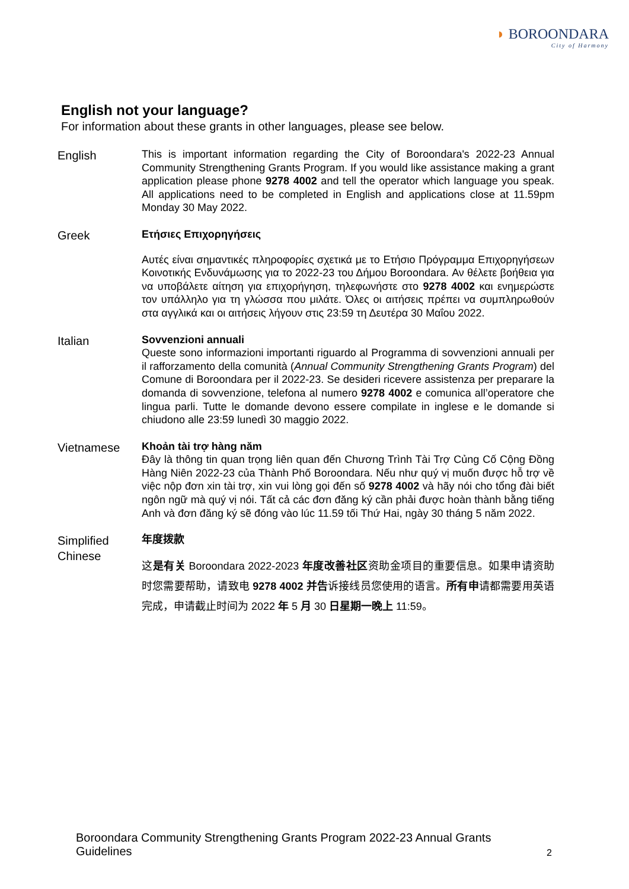◗ BOROONDARA
City of Harmony
English not your language?
For information about these grants in other languages, please see below.
English
This is important information regarding the City of Boroondara's 2022-23 Annual Community Strengthening Grants Program. If you would like assistance making a grant application please phone 9278 4002 and tell the operator which language you speak. All applications need to be completed in English and applications close at 11.59pm Monday 30 May 2022.
Greek
Ετήσιες Επιχορηγήσεις
Αυτές είναι σημαντικές πληροφορίες σχετικά με το Ετήσιο Πρόγραμμα Επιχορηγήσεων Κοινοτικής Ενδυνάμωσης για το 2022-23 του Δήμου Boroondara. Αν θέλετε βοήθεια για να υποβάλετε αίτηση για επιχορήγηση, τηλεφωνήστε στο 9278 4002 και ενημερώστε τον υπάλληλο για τη γλώσσα που μιλάτε. Όλες οι αιτήσεις πρέπει να συμπληρωθούν στα αγγλικά και οι αιτήσεις λήγουν στις 23:59 τη Δευτέρα 30 Μαΐου 2022.
Italian
Sovvenzioni annuali
Queste sono informazioni importanti riguardo al Programma di sovvenzioni annuali per il rafforzamento della comunità (Annual Community Strengthening Grants Program) del Comune di Boroondara per il 2022-23. Se desideri ricevere assistenza per preparare la domanda di sovvenzione, telefona al numero 9278 4002 e comunica all’operatore che lingua parli. Tutte le domande devono essere compilate in inglese e le domande si chiudono alle 23:59 lunedì 30 maggio 2022.
Vietnamese
Khoản tài trợ hàng năm
Đây là thông tin quan trọng liên quan đến Chương Trình Tài Trợ Củng Cố Cộng Đồng Hàng Niên 2022-23 của Thành Phố Boroondara. Nếu như quý vị muốn được hỗ trợ về việc nộp đơn xin tài trợ, xin vui lòng gọi đến số 9278 4002 và hãy nói cho tổng đài biết ngôn ngữ mà quý vị nói. Tất cả các đơn đăng ký cần phải được hoàn thành bằng tiếng Anh và đơn đăng ký sẽ đóng vào lúc 11.59 tối Thứ Hai, ngày 30 tháng 5 năm 2022.
Simplified Chinese
年度拨款
这是有关 Boroondara 2022-2023 年度改善社区资助金项目的重要信息。如果申请资助时您需要帮助，请致电 9278 4002 并告诉接线员您使用的语言。所有申请都需要用英语完成，申请截止时间为 2022 年 5 月 30 日星期一晚上 11:59。
Boroondara Community Strengthening Grants Program 2022-23 Annual Grants Guidelines
2